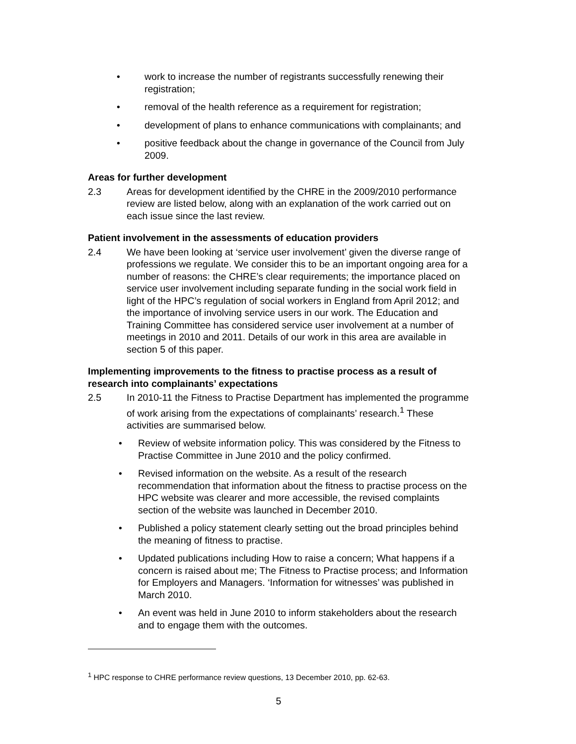• work to increase the number of registrants successfully renewing their registration;
• removal of the health reference as a requirement for registration;
• development of plans to enhance communications with complainants; and
• positive feedback about the change in governance of the Council from July 2009.
Areas for further development
2.3 Areas for development identified by the CHRE in the 2009/2010 performance review are listed below, along with an explanation of the work carried out on each issue since the last review.
Patient involvement in the assessments of education providers
2.4 We have been looking at ‘service user involvement’ given the diverse range of professions we regulate. We consider this to be an important ongoing area for a number of reasons: the CHRE’s clear requirements; the importance placed on service user involvement including separate funding in the social work field in light of the HPC’s regulation of social workers in England from April 2012; and the importance of involving service users in our work. The Education and Training Committee has considered service user involvement at a number of meetings in 2010 and 2011. Details of our work in this area are available in section 5 of this paper.
Implementing improvements to the fitness to practise process as a result of research into complainants’ expectations
2.5 In 2010-11 the Fitness to Practise Department has implemented the programme of work arising from the expectations of complainants’ research.<sup>1</sup> These activities are summarised below.
• Review of website information policy. This was considered by the Fitness to Practise Committee in June 2010 and the policy confirmed.
• Revised information on the website. As a result of the research recommendation that information about the fitness to practise process on the HPC website was clearer and more accessible, the revised complaints section of the website was launched in December 2010.
• Published a policy statement clearly setting out the broad principles behind the meaning of fitness to practise.
• Updated publications including How to raise a concern; What happens if a concern is raised about me; The Fitness to Practise process; and Information for Employers and Managers. ‘Information for witnesses’ was published in March 2010.
• An event was held in June 2010 to inform stakeholders about the research and to engage them with the outcomes.
<sup>1</sup> HPC response to CHRE performance review questions, 13 December 2010, pp. 62-63.
5